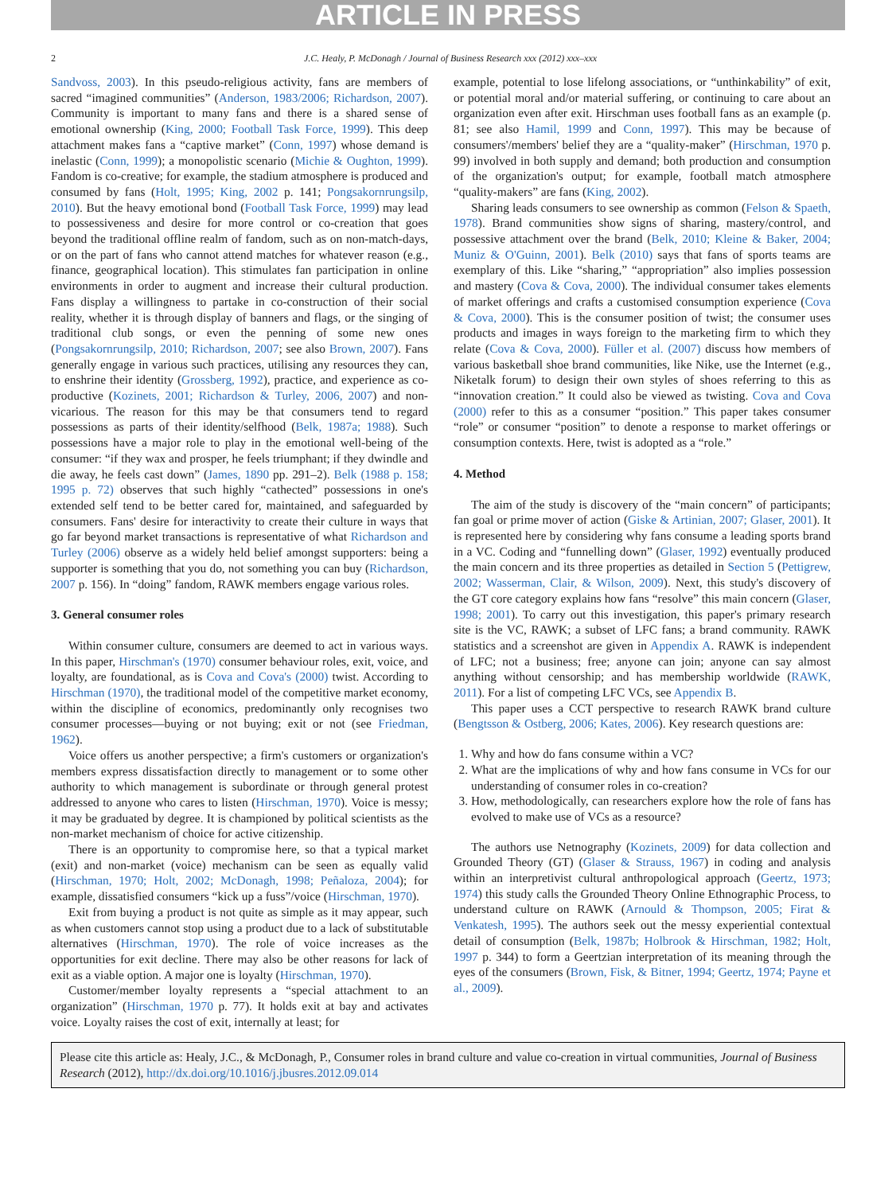ARTICLE IN PRESS
2 J.C. Healy, P. McDonagh / Journal of Business Research xxx (2012) xxx–xxx
Sandvoss, 2003). In this pseudo-religious activity, fans are members of sacred “imagined communities” (Anderson, 1983/2006; Richardson, 2007). Community is important to many fans and there is a shared sense of emotional ownership (King, 2000; Football Task Force, 1999). This deep attachment makes fans a “captive market” (Conn, 1997) whose demand is inelastic (Conn, 1999); a monopolistic scenario (Michie & Oughton, 1999). Fandom is co-creative; for example, the stadium atmosphere is produced and consumed by fans (Holt, 1995; King, 2002 p. 141; Pongsakornrungsilp, 2010). But the heavy emotional bond (Football Task Force, 1999) may lead to possessiveness and desire for more control or co-creation that goes beyond the traditional offline realm of fandom, such as on non-match-days, or on the part of fans who cannot attend matches for whatever reason (e.g., finance, geographical location). This stimulates fan participation in online environments in order to augment and increase their cultural production. Fans display a willingness to partake in co-construction of their social reality, whether it is through display of banners and flags, or the singing of traditional club songs, or even the penning of some new ones (Pongsakornrungsilp, 2010; Richardson, 2007; see also Brown, 2007). Fans generally engage in various such practices, utilising any resources they can, to enshrine their identity (Grossberg, 1992), practice, and experience as co-productive (Kozinets, 2001; Richardson & Turley, 2006, 2007) and non-vicarious. The reason for this may be that consumers tend to regard possessions as parts of their identity/selfhood (Belk, 1987a; 1988). Such possessions have a major role to play in the emotional well-being of the consumer: “if they wax and prosper, he feels triumphant; if they dwindle and die away, he feels cast down” (James, 1890 pp. 291–2). Belk (1988 p. 158; 1995 p. 72) observes that such highly “cathected” possessions in one's extended self tend to be better cared for, maintained, and safeguarded by consumers. Fans' desire for interactivity to create their culture in ways that go far beyond market transactions is representative of what Richardson and Turley (2006) observe as a widely held belief amongst supporters: being a supporter is something that you do, not something you can buy (Richardson, 2007 p. 156). In “doing” fandom, RAWK members engage various roles.
3. General consumer roles
Within consumer culture, consumers are deemed to act in various ways. In this paper, Hirschman's (1970) consumer behaviour roles, exit, voice, and loyalty, are foundational, as is Cova and Cova's (2000) twist. According to Hirschman (1970), the traditional model of the competitive market economy, within the discipline of economics, predominantly only recognises two consumer processes—buying or not buying; exit or not (see Friedman, 1962).
Voice offers us another perspective; a firm's customers or organization's members express dissatisfaction directly to management or to some other authority to which management is subordinate or through general protest addressed to anyone who cares to listen (Hirschman, 1970). Voice is messy; it may be graduated by degree. It is championed by political scientists as the non-market mechanism of choice for active citizenship.
There is an opportunity to compromise here, so that a typical market (exit) and non-market (voice) mechanism can be seen as equally valid (Hirschman, 1970; Holt, 2002; McDonagh, 1998; Peñaloza, 2004); for example, dissatisfied consumers “kick up a fuss”/voice (Hirschman, 1970).
Exit from buying a product is not quite as simple as it may appear, such as when customers cannot stop using a product due to a lack of substitutable alternatives (Hirschman, 1970). The role of voice increases as the opportunities for exit decline. There may also be other reasons for lack of exit as a viable option. A major one is loyalty (Hirschman, 1970).
Customer/member loyalty represents a “special attachment to an organization” (Hirschman, 1970 p. 77). It holds exit at bay and activates voice. Loyalty raises the cost of exit, internally at least; for
example, potential to lose lifelong associations, or “unthinkability” of exit, or potential moral and/or material suffering, or continuing to care about an organization even after exit. Hirschman uses football fans as an example (p. 81; see also Hamil, 1999 and Conn, 1997). This may be because of consumers'/members' belief they are a “quality-maker” (Hirschman, 1970 p. 99) involved in both supply and demand; both production and consumption of the organization's output; for example, football match atmosphere “quality-makers” are fans (King, 2002).
Sharing leads consumers to see ownership as common (Felson & Spaeth, 1978). Brand communities show signs of sharing, mastery/control, and possessive attachment over the brand (Belk, 2010; Kleine & Baker, 2004; Muniz & O'Guinn, 2001). Belk (2010) says that fans of sports teams are exemplary of this. Like “sharing,” “appropriation” also implies possession and mastery (Cova & Cova, 2000). The individual consumer takes elements of market offerings and crafts a customised consumption experience (Cova & Cova, 2000). This is the consumer position of twist; the consumer uses products and images in ways foreign to the marketing firm to which they relate (Cova & Cova, 2000). Füller et al. (2007) discuss how members of various basketball shoe brand communities, like Nike, use the Internet (e.g., Niketalk forum) to design their own styles of shoes referring to this as “innovation creation.” It could also be viewed as twisting. Cova and Cova (2000) refer to this as a consumer “position.” This paper takes consumer “role” or consumer “position” to denote a response to market offerings or consumption contexts. Here, twist is adopted as a “role.”
4. Method
The aim of the study is discovery of the “main concern” of participants; fan goal or prime mover of action (Giske & Artinian, 2007; Glaser, 2001). It is represented here by considering why fans consume a leading sports brand in a VC. Coding and “funnelling down” (Glaser, 1992) eventually produced the main concern and its three properties as detailed in Section 5 (Pettigrew, 2002; Wasserman, Clair, & Wilson, 2009). Next, this study's discovery of the GT core category explains how fans “resolve” this main concern (Glaser, 1998; 2001). To carry out this investigation, this paper's primary research site is the VC, RAWK; a subset of LFC fans; a brand community. RAWK statistics and a screenshot are given in Appendix A. RAWK is independent of LFC; not a business; free; anyone can join; anyone can say almost anything without censorship; and has membership worldwide (RAWK, 2011). For a list of competing LFC VCs, see Appendix B.
This paper uses a CCT perspective to research RAWK brand culture (Bengtsson & Ostberg, 2006; Kates, 2006). Key research questions are:
1. Why and how do fans consume within a VC?
2. What are the implications of why and how fans consume in VCs for our understanding of consumer roles in co-creation?
3. How, methodologically, can researchers explore how the role of fans has evolved to make use of VCs as a resource?
The authors use Netnography (Kozinets, 2009) for data collection and Grounded Theory (GT) (Glaser & Strauss, 1967) in coding and analysis within an interpretivist cultural anthropological approach (Geertz, 1973; 1974) this study calls the Grounded Theory Online Ethnographic Process, to understand culture on RAWK (Arnould & Thompson, 2005; Firat & Venkatesh, 1995). The authors seek out the messy experiential contextual detail of consumption (Belk, 1987b; Holbrook & Hirschman, 1982; Holt, 1997 p. 344) to form a Geertzian interpretation of its meaning through the eyes of the consumers (Brown, Fisk, & Bitner, 1994; Geertz, 1974; Payne et al., 2009).
Please cite this article as: Healy, J.C., & McDonagh, P., Consumer roles in brand culture and value co-creation in virtual communities, Journal of Business Research (2012), http://dx.doi.org/10.1016/j.jbusres.2012.09.014